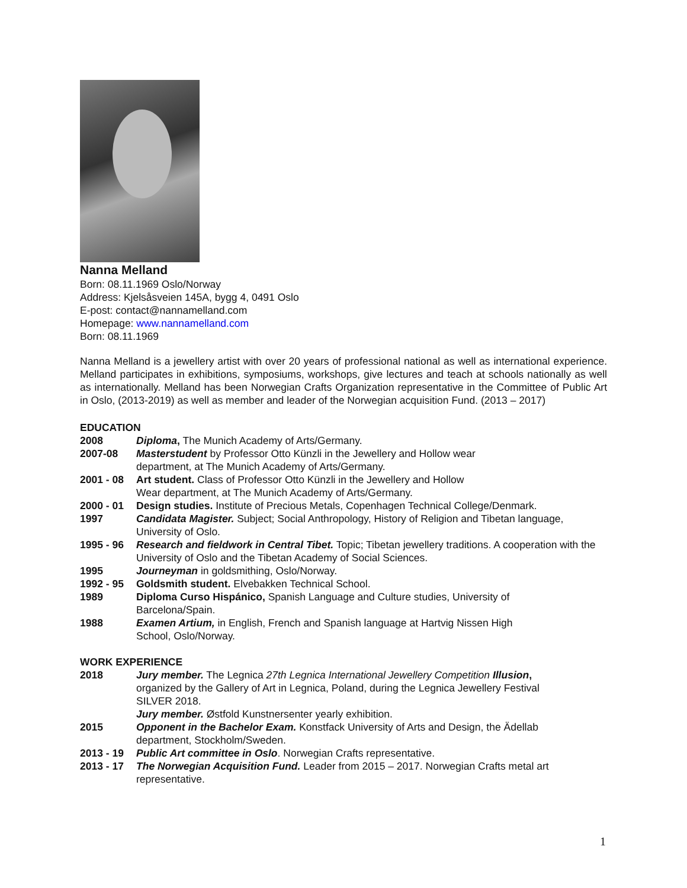Nanna Melland
Born: 08.11.1969 Oslo/Norway
Address: Kjelsåsveien 145A, bygg 4, 0491 Oslo
E-post: contact@nannamelland.com
Homepage: www.nannamelland.com
Born: 08.11.1969
Nanna Melland is a jewellery artist with over 20 years of professional national as well as international experience. Melland participates in exhibitions, symposiums, workshops, give lectures and teach at schools nationally as well as internationally. Melland has been Norwegian Crafts Organization representative in the Committee of Public Art in Oslo, (2013-2019) as well as member and leader of the Norwegian acquisition Fund. (2013 – 2017)
EDUCATION
2008 Diploma, The Munich Academy of Arts/Germany.
2007-08 Masterstudent by Professor Otto Künzli in the Jewellery and Hollow wear
department, at The Munich Academy of Arts/Germany.
2001 - 08 Art student. Class of Professor Otto Künzli in the Jewellery and Hollow
Wear department, at The Munich Academy of Arts/Germany.
2000 - 01 Design studies. Institute of Precious Metals, Copenhagen Technical College/Denmark.
1997 Candidata Magister. Subject; Social Anthropology, History of Religion and Tibetan language, University of Oslo.
1995 - 96 Research and fieldwork in Central Tibet. Topic; Tibetan jewellery traditions. A cooperation with the University of Oslo and the Tibetan Academy of Social Sciences.
1995 Journeyman in goldsmithing, Oslo/Norway.
1992 - 95 Goldsmith student. Elvebakken Technical School.
1989 Diploma Curso Hispánico, Spanish Language and Culture studies, University of
Barcelona/Spain.
1988 Examen Artium, in English, French and Spanish language at Hartvig Nissen High
School, Oslo/Norway.
WORK EXPERIENCE
2018 Jury member. The Legnica 27th Legnica International Jewellery Competition Illusion,
organized by the Gallery of Art in Legnica, Poland, during the Legnica Jewellery Festival
SILVER 2018.
Jury member. Østfold Kunstnersenter yearly exhibition.
2015 Opponent in the Bachelor Exam. Konstfack University of Arts and Design, the Ädellab
department, Stockholm/Sweden.
2013 - 19 Public Art committee in Oslo. Norwegian Crafts representative.
2013 - 17 The Norwegian Acquisition Fund. Leader from 2015 – 2017. Norwegian Crafts metal art
representative.
1